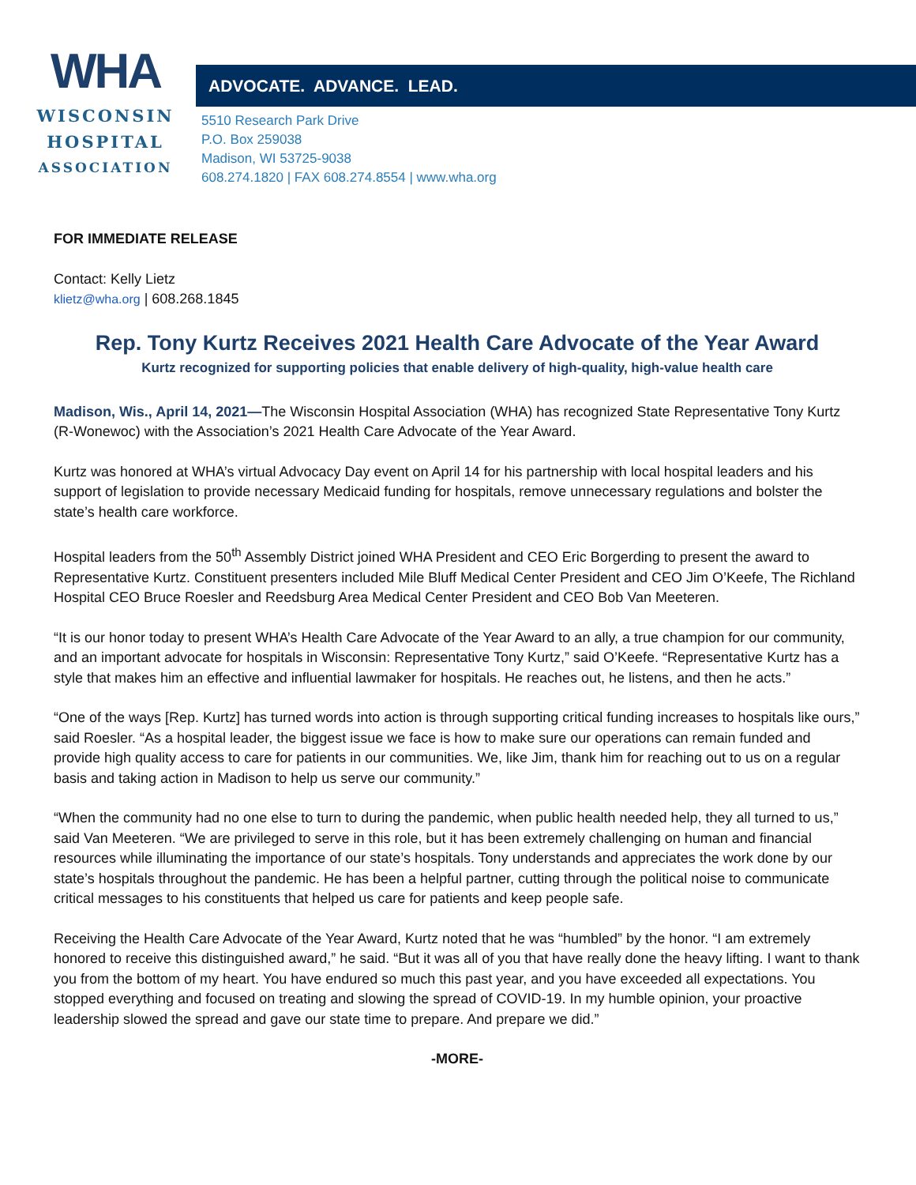WHA
WISCONSIN
HOSPITAL
ASSOCIATION
ADVOCATE. ADVANCE. LEAD.
5510 Research Park Drive
P.O. Box 259038
Madison, WI 53725-9038
608.274.1820 | FAX 608.274.8554 | www.wha.org
FOR IMMEDIATE RELEASE
Contact: Kelly Lietz
klietz@wha.org | 608.268.1845
Rep. Tony Kurtz Receives 2021 Health Care Advocate of the Year Award
Kurtz recognized for supporting policies that enable delivery of high-quality, high-value health care
Madison, Wis., April 14, 2021—The Wisconsin Hospital Association (WHA) has recognized State Representative Tony Kurtz (R-Wonewoc) with the Association’s 2021 Health Care Advocate of the Year Award.
Kurtz was honored at WHA’s virtual Advocacy Day event on April 14 for his partnership with local hospital leaders and his support of legislation to provide necessary Medicaid funding for hospitals, remove unnecessary regulations and bolster the state’s health care workforce.
Hospital leaders from the 50<sup>th</sup> Assembly District joined WHA President and CEO Eric Borgerding to present the award to Representative Kurtz. Constituent presenters included Mile Bluff Medical Center President and CEO Jim O’Keefe, The Richland Hospital CEO Bruce Roesler and Reedsburg Area Medical Center President and CEO Bob Van Meeteren.
“It is our honor today to present WHA’s Health Care Advocate of the Year Award to an ally, a true champion for our community, and an important advocate for hospitals in Wisconsin: Representative Tony Kurtz,” said O’Keefe. “Representative Kurtz has a style that makes him an effective and influential lawmaker for hospitals. He reaches out, he listens, and then he acts.”
“One of the ways [Rep. Kurtz] has turned words into action is through supporting critical funding increases to hospitals like ours,” said Roesler. “As a hospital leader, the biggest issue we face is how to make sure our operations can remain funded and provide high quality access to care for patients in our communities. We, like Jim, thank him for reaching out to us on a regular basis and taking action in Madison to help us serve our community.”
“When the community had no one else to turn to during the pandemic, when public health needed help, they all turned to us,” said Van Meeteren. “We are privileged to serve in this role, but it has been extremely challenging on human and financial resources while illuminating the importance of our state’s hospitals. Tony understands and appreciates the work done by our state’s hospitals throughout the pandemic. He has been a helpful partner, cutting through the political noise to communicate critical messages to his constituents that helped us care for patients and keep people safe.
Receiving the Health Care Advocate of the Year Award, Kurtz noted that he was “humbled” by the honor. “I am extremely honored to receive this distinguished award,” he said. “But it was all of you that have really done the heavy lifting. I want to thank you from the bottom of my heart. You have endured so much this past year, and you have exceeded all expectations. You stopped everything and focused on treating and slowing the spread of COVID-19. In my humble opinion, your proactive leadership slowed the spread and gave our state time to prepare. And prepare we did.”
-MORE-